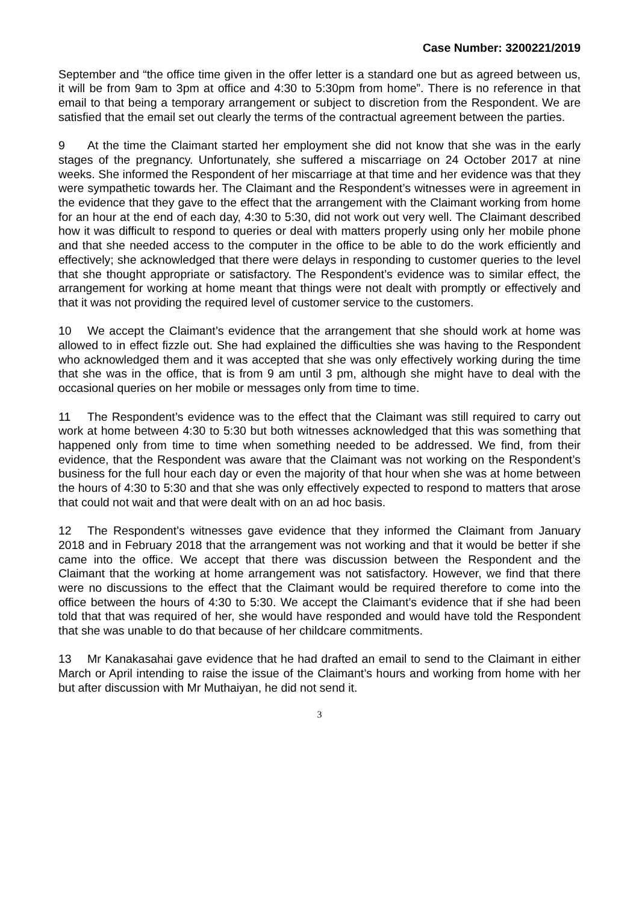Case Number: 3200221/2019
September and “the office time given in the offer letter is a standard one but as agreed between us, it will be from 9am to 3pm at office and 4:30 to 5:30pm from home”. There is no reference in that email to that being a temporary arrangement or subject to discretion from the Respondent. We are satisfied that the email set out clearly the terms of the contractual agreement between the parties.
9 At the time the Claimant started her employment she did not know that she was in the early stages of the pregnancy. Unfortunately, she suffered a miscarriage on 24 October 2017 at nine weeks. She informed the Respondent of her miscarriage at that time and her evidence was that they were sympathetic towards her. The Claimant and the Respondent’s witnesses were in agreement in the evidence that they gave to the effect that the arrangement with the Claimant working from home for an hour at the end of each day, 4:30 to 5:30, did not work out very well. The Claimant described how it was difficult to respond to queries or deal with matters properly using only her mobile phone and that she needed access to the computer in the office to be able to do the work efficiently and effectively; she acknowledged that there were delays in responding to customer queries to the level that she thought appropriate or satisfactory. The Respondent’s evidence was to similar effect, the arrangement for working at home meant that things were not dealt with promptly or effectively and that it was not providing the required level of customer service to the customers.
10 We accept the Claimant’s evidence that the arrangement that she should work at home was allowed to in effect fizzle out. She had explained the difficulties she was having to the Respondent who acknowledged them and it was accepted that she was only effectively working during the time that she was in the office, that is from 9 am until 3 pm, although she might have to deal with the occasional queries on her mobile or messages only from time to time.
11 The Respondent’s evidence was to the effect that the Claimant was still required to carry out work at home between 4:30 to 5:30 but both witnesses acknowledged that this was something that happened only from time to time when something needed to be addressed. We find, from their evidence, that the Respondent was aware that the Claimant was not working on the Respondent’s business for the full hour each day or even the majority of that hour when she was at home between the hours of 4:30 to 5:30 and that she was only effectively expected to respond to matters that arose that could not wait and that were dealt with on an ad hoc basis.
12 The Respondent’s witnesses gave evidence that they informed the Claimant from January 2018 and in February 2018 that the arrangement was not working and that it would be better if she came into the office. We accept that there was discussion between the Respondent and the Claimant that the working at home arrangement was not satisfactory. However, we find that there were no discussions to the effect that the Claimant would be required therefore to come into the office between the hours of 4:30 to 5:30. We accept the Claimant’s evidence that if she had been told that that was required of her, she would have responded and would have told the Respondent that she was unable to do that because of her childcare commitments.
13 Mr Kanakasahai gave evidence that he had drafted an email to send to the Claimant in either March or April intending to raise the issue of the Claimant’s hours and working from home with her but after discussion with Mr Muthaiyan, he did not send it.
3